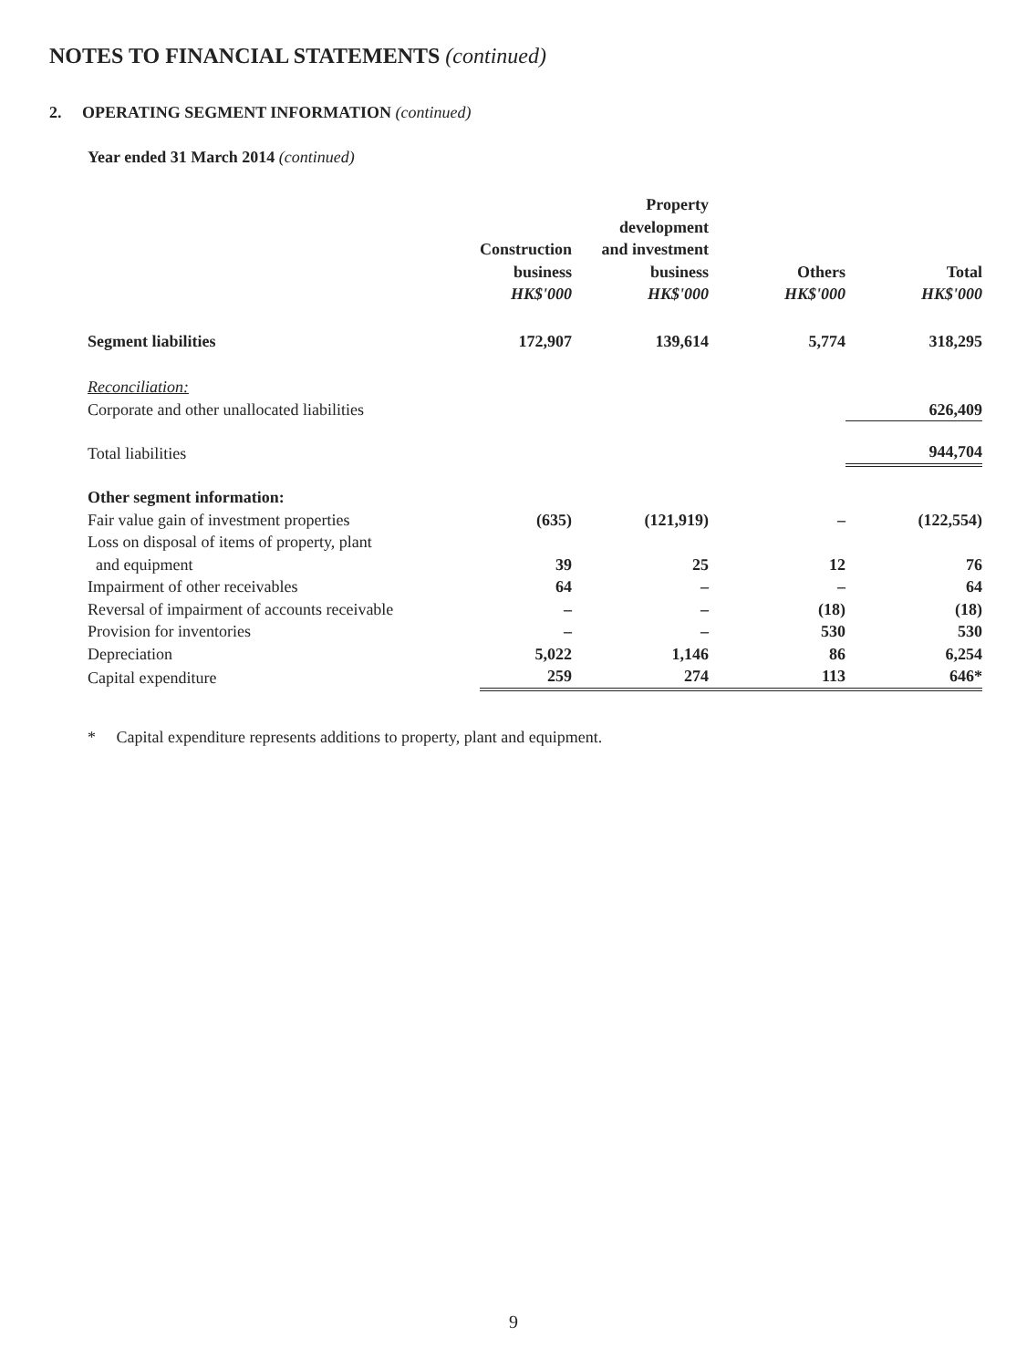NOTES TO FINANCIAL STATEMENTS (continued)
2. OPERATING SEGMENT INFORMATION (continued)
Year ended 31 March 2014 (continued)
| | Construction business HK$'000 | Property development and investment business HK$'000 | Others HK$'000 | Total HK$'000 |
| --- | --- | --- | --- | --- |
| Segment liabilities | 172,907 | 139,614 | 5,774 | 318,295 |
| Reconciliation: | | | | |
| Corporate and other unallocated liabilities | | | | 626,409 |
| Total liabilities | | | | 944,704 |
| Other segment information: | | | | |
| Fair value gain of investment properties | (635) | (121,919) | – | (122,554) |
| Loss on disposal of items of property, plant | | | | |
| and equipment | 39 | 25 | 12 | 76 |
| Impairment of other receivables | 64 | – | – | 64 |
| Reversal of impairment of accounts receivable | – | – | (18) | (18) |
| Provision for inventories | – | – | 530 | 530 |
| Depreciation | 5,022 | 1,146 | 86 | 6,254 |
| Capital expenditure | 259 | 274 | 113 | 646* |
* Capital expenditure represents additions to property, plant and equipment.
9